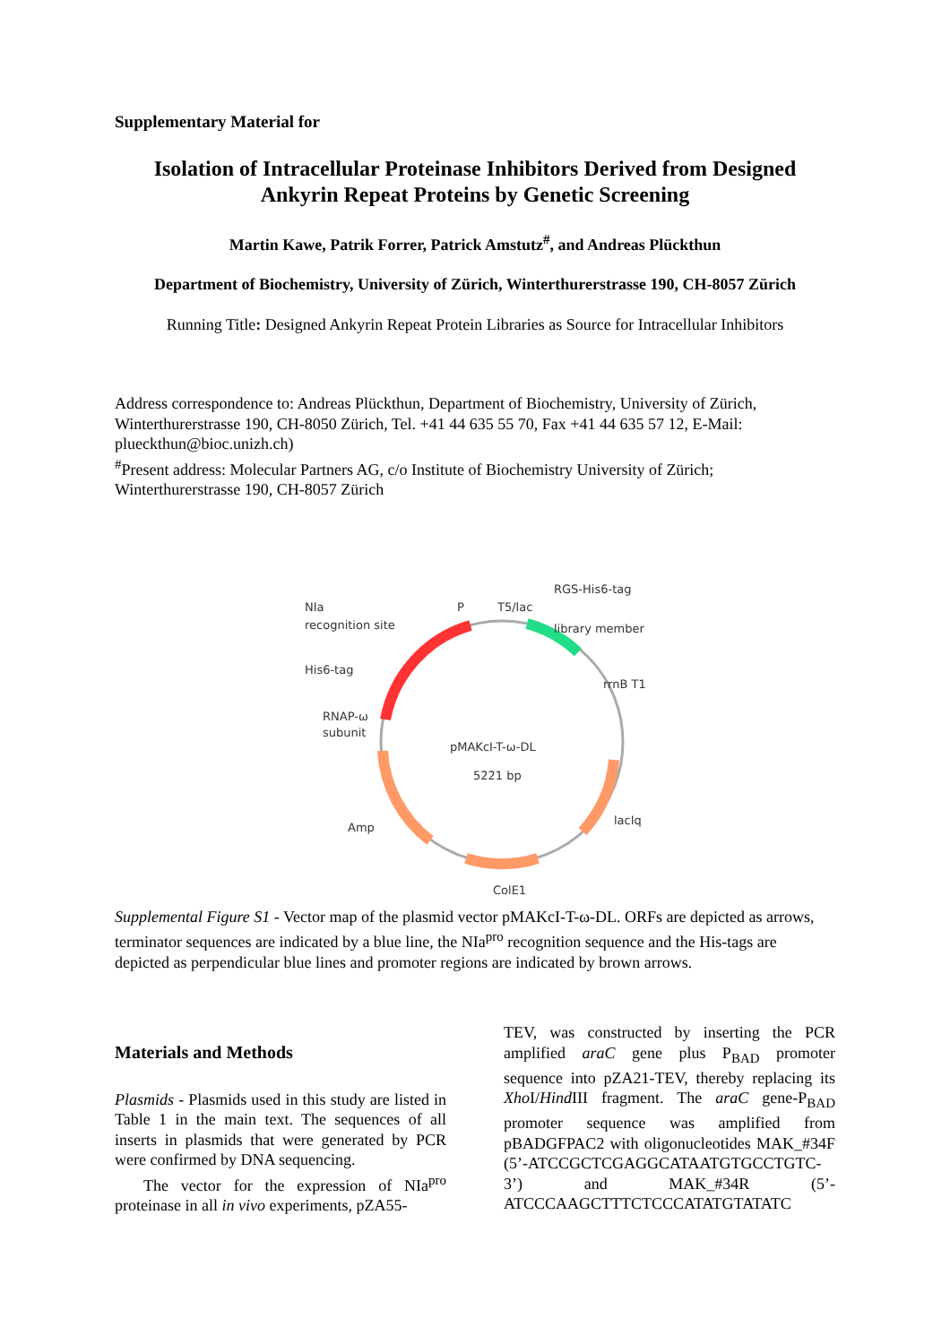Supplementary Material for
Isolation of Intracellular Proteinase Inhibitors Derived from Designed Ankyrin Repeat Proteins by Genetic Screening
Martin Kawe, Patrik Forrer, Patrick Amstutz<sup>#</sup>, and Andreas Plückthun
Department of Biochemistry, University of Zürich, Winterthurerstrasse 190, CH-8057 Zürich
Running Title: Designed Ankyrin Repeat Protein Libraries as Source for Intracellular Inhibitors
Address correspondence to: Andreas Plückthun, Department of Biochemistry, University of Zürich, Winterthurerstrasse 190, CH-8050 Zürich, Tel. +41 44 635 55 70, Fax +41 44 635 57 12, E-Mail: plueckthun@bioc.unizh.ch)
<sup>#</sup> Present address: Molecular Partners AG, c/o Institute of Biochemistry University of Zürich; Winterthurerstrasse 190, CH-8057 Zürich
NIa
recognition site
P
T5/lac
RGS-His6-tag
library member
His6-tag
rrnB T1
RNAP-ω
subunit
pMAKcI-T-ω-DL
5221 bp
lacIq
Amp
ColE1
Supplemental Figure S1 - Vector map of the plasmid vector pMAKcI-T-ω-DL. ORFs are depicted as arrows, terminator sequences are indicated by a blue line, the NIa<sup>pro</sup> recognition sequence and the His-tags are depicted as perpendicular blue lines and promoter regions are indicated by brown arrows.
Materials and Methods
Plasmids - Plasmids used in this study are listed in Table 1 in the main text. The sequences of all inserts in plasmids that were generated by PCR were confirmed by DNA sequencing.
The vector for the expression of NIa<sup>pro</sup> proteinase in all in vivo experiments, pZA55-
TEV, was constructed by inserting the PCR amplified araC gene plus P<sub>BAD</sub> promoter sequence into pZA21-TEV, thereby replacing its Xho I/Hind III fragment. The araC gene-P<sub>BAD</sub> promoter sequence was amplified from pBADGFPAC2 with oligonucleotides MAK_#34F (5’-ATCCGCTCGAGGCATAATGTGCCTGTC-3’) and MAK_#34R (5’-ATCCCAAGCTTTCTCCCATATGTATATC